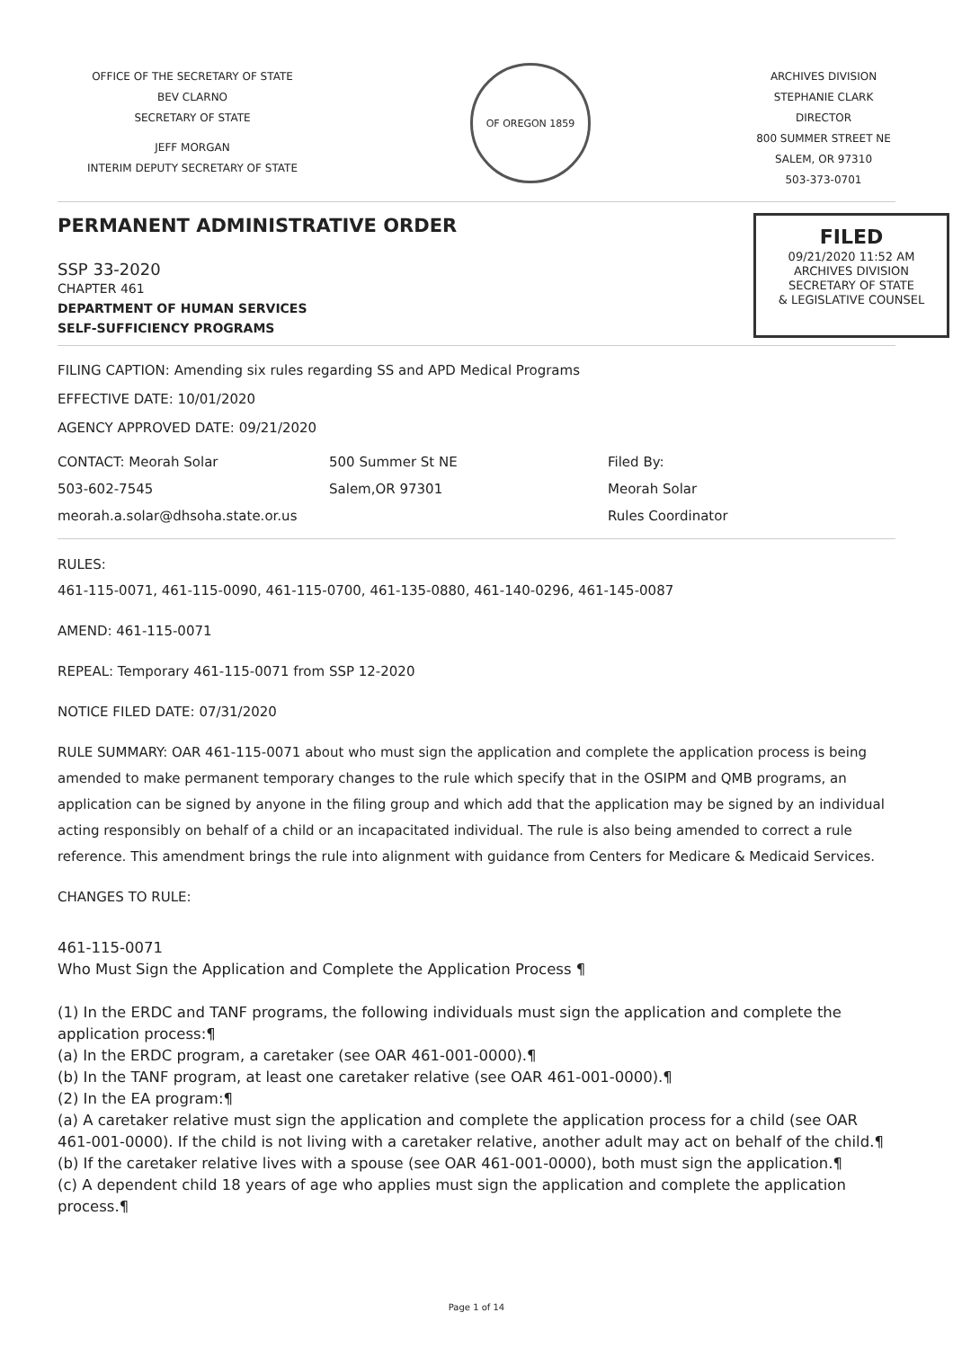OFFICE OF THE SECRETARY OF STATE
BEV CLARNO
SECRETARY OF STATE
JEFF MORGAN
INTERIM DEPUTY SECRETARY OF STATE
OF OREGON 1859
ARCHIVES DIVISION
STEPHANIE CLARK
DIRECTOR
800 SUMMER STREET NE
SALEM, OR 97310
503-373-0701
PERMANENT ADMINISTRATIVE ORDER
SSP 33-2020
CHAPTER 461
DEPARTMENT OF HUMAN SERVICES
SELF-SUFFICIENCY PROGRAMS
FILED
09/21/2020 11:52 AM
ARCHIVES DIVISION
SECRETARY OF STATE
& LEGISLATIVE COUNSEL
FILING CAPTION: Amending six rules regarding SS and APD Medical Programs
EFFECTIVE DATE: 10/01/2020
AGENCY APPROVED DATE: 09/21/2020
CONTACT: Meorah Solar
503-602-7545
meorah.a.solar@dhsoha.state.or.us
500 Summer St NE
Salem,OR 97301
Filed By:
Meorah Solar
Rules Coordinator
RULES:
461-115-0071, 461-115-0090, 461-115-0700, 461-135-0880, 461-140-0296, 461-145-0087
AMEND: 461-115-0071
REPEAL: Temporary 461-115-0071 from SSP 12-2020
NOTICE FILED DATE: 07/31/2020
RULE SUMMARY: OAR 461-115-0071 about who must sign the application and complete the application process is being amended to make permanent temporary changes to the rule which specify that in the OSIPM and QMB programs, an application can be signed by anyone in the filing group and which add that the application may be signed by an individual acting responsibly on behalf of a child or an incapacitated individual. The rule is also being amended to correct a rule reference. This amendment brings the rule into alignment with guidance from Centers for Medicare & Medicaid Services.
CHANGES TO RULE:
461-115-0071
Who Must Sign the Application and Complete the Application Process ¶
(1) In the ERDC and TANF programs, the following individuals must sign the application and complete the application process:¶
(a) In the ERDC program, a caretaker (see OAR 461-001-0000).¶
(b) In the TANF program, at least one caretaker relative (see OAR 461-001-0000).¶
(2) In the EA program:¶
(a) A caretaker relative must sign the application and complete the application process for a child (see OAR 461-001-0000). If the child is not living with a caretaker relative, another adult may act on behalf of the child.¶
(b) If the caretaker relative lives with a spouse (see OAR 461-001-0000), both must sign the application.¶
(c) A dependent child 18 years of age who applies must sign the application and complete the application process.¶
Page 1 of 14